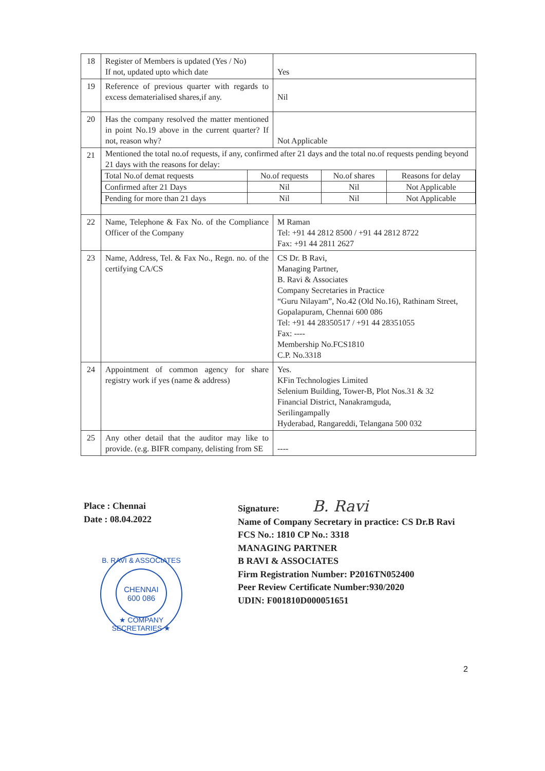| 18 | Register of Members is updated (Yes / No) If not, updated upto which date | Yes |
| 19 | Reference of previous quarter with regards to excess dematerialised shares,if any. | Nil |
| 20 | Has the company resolved the matter mentioned in point No.19 above in the current quarter? If not, reason why? | Not Applicable |
| 21 | Mentioned the total no.of requests, if any, confirmed after 21 days and the total no.of requests pending beyond 21 days with the reasons for delay: / Total No.of demat requests / No.of requests / No.of shares / Reasons for delay / / Confirmed after 21 Days / Nil / Nil / Not Applicable / / Pending for more than 21 days / Nil / Nil / Not Applicable / | |
| 22 | Name, Telephone & Fax No. of the Compliance Officer of the Company | M Raman Tel: +91 44 2812 8500 / +91 44 2812 8722 Fax: +91 44 2811 2627 |
| 23 | Name, Address, Tel. & Fax No., Regn. no. of the certifying CA/CS | CS Dr. B Ravi, Managing Partner, B. Ravi & Associates Company Secretaries in Practice “Guru Nilayam”, No.42 (Old No.16), Rathinam Street, Gopalapuram, Chennai 600 086 Tel: +91 44 28350517 / +91 44 28351055 Fax: ---- Membership No.FCS1810 C.P. No.3318 |
| 24 | Appointment of common agency for share registry work if yes (name & address) | Yes. KFin Technologies Limited Selenium Building, Tower-B, Plot Nos.31 & 32 Financial District, Nanakramguda, Serilingampally Hyderabad, Rangareddi, Telangana 500 032 |
| 25 | Any other detail that the auditor may like to provide. (e.g. BIFR company, delisting from SE | ---- |
Place : Chennai
Date : 08.04.2022
Signature: B. Ravi
Name of Company Secretary in practice: CS Dr.B Ravi
FCS No.: 1810 CP No.: 3318
MANAGING PARTNER
B RAVI & ASSOCIATES
Firm Registration Number: P2016TN052400
Peer Review Certificate Number:930/2020
UDIN: F001810D000051651
B. RAVI & ASSOCIATES
CHENNAI
600 086
★ COMPANY SECRETARIES ★
2